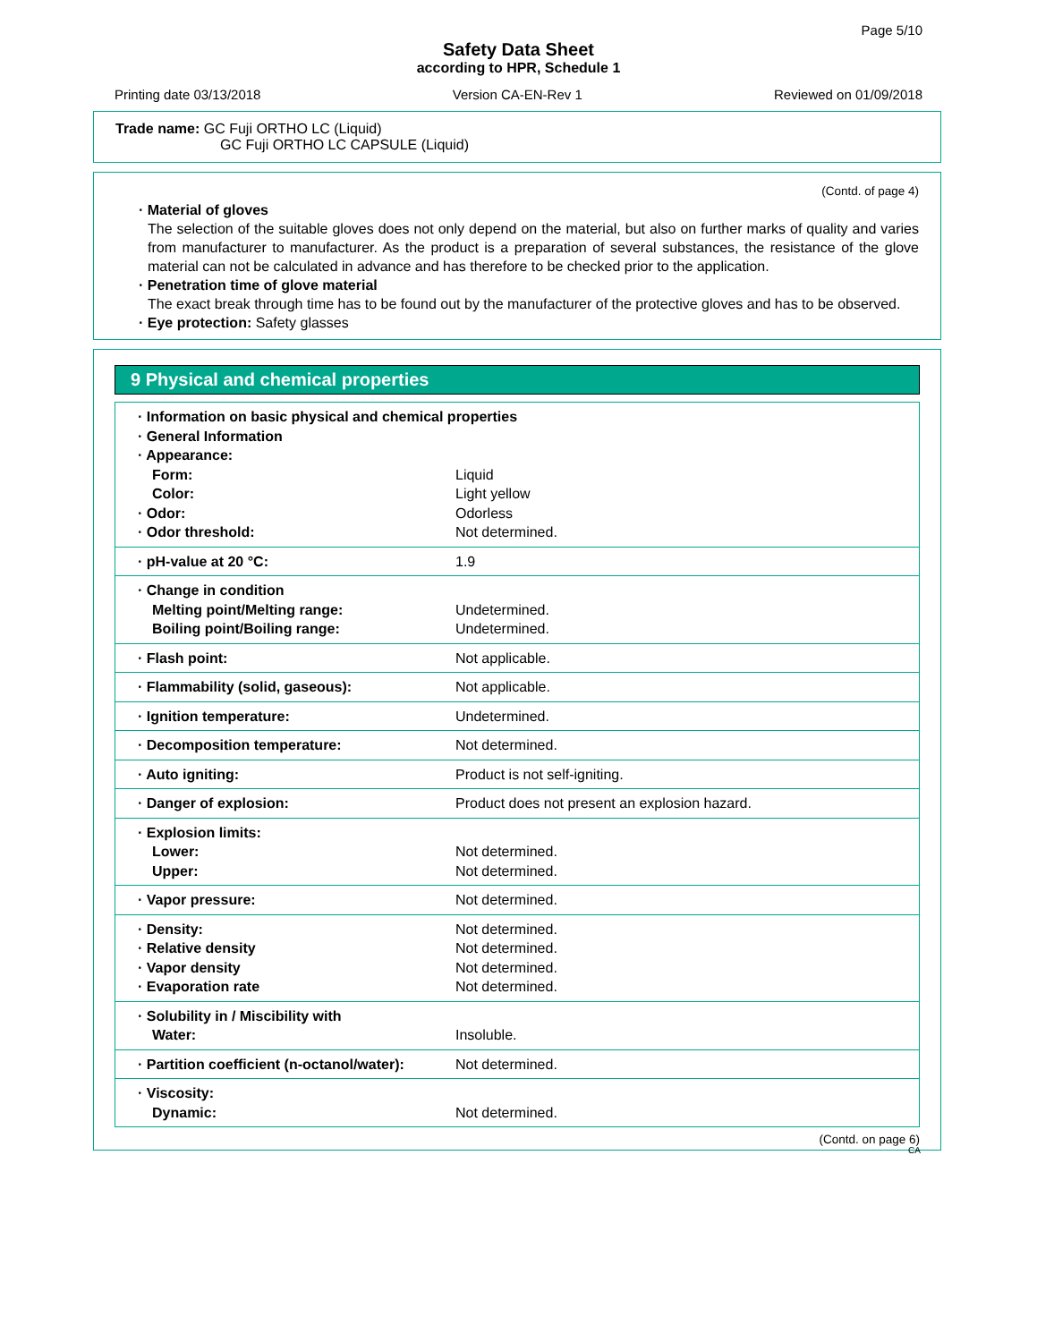Page 5/10
Safety Data Sheet
according to HPR, Schedule 1
Printing date 03/13/2018 Version CA-EN-Rev 1 Reviewed on 01/09/2018
Trade name: GC Fuji ORTHO LC (Liquid)
GC Fuji ORTHO LC CAPSULE (Liquid)
(Contd. of page 4)
· Material of gloves
The selection of the suitable gloves does not only depend on the material, but also on further marks of quality and varies from manufacturer to manufacturer. As the product is a preparation of several substances, the resistance of the glove material can not be calculated in advance and has therefore to be checked prior to the application.
· Penetration time of glove material
The exact break through time has to be found out by the manufacturer of the protective gloves and has to be observed.
· Eye protection: Safety glasses
9 Physical and chemical properties
| · Information on basic physical and chemical properties · General Information · Appearance: | |
| Form: | Liquid |
| Color: | Light yellow |
| · Odor: | Odorless |
| · Odor threshold: | Not determined. |
| · pH-value at 20 °C: | 1.9 |
| · Change in condition Melting point/Melting range: Boiling point/Boiling range: | Undetermined. Undetermined. |
| · Flash point: | Not applicable. |
| · Flammability (solid, gaseous): | Not applicable. |
| · Ignition temperature: | Undetermined. |
| · Decomposition temperature: | Not determined. |
| · Auto igniting: | Product is not self-igniting. |
| · Danger of explosion: | Product does not present an explosion hazard. |
| · Explosion limits: Lower: Upper: | Not determined. Not determined. |
| · Vapor pressure: | Not determined. |
| · Density: · Relative density · Vapor density · Evaporation rate | Not determined. Not determined. Not determined. Not determined. |
| · Solubility in / Miscibility with Water: | Insoluble. |
| · Partition coefficient (n-octanol/water): | Not determined. |
| · Viscosity: Dynamic: | Not determined. |
(Contd. on page 6)
CA